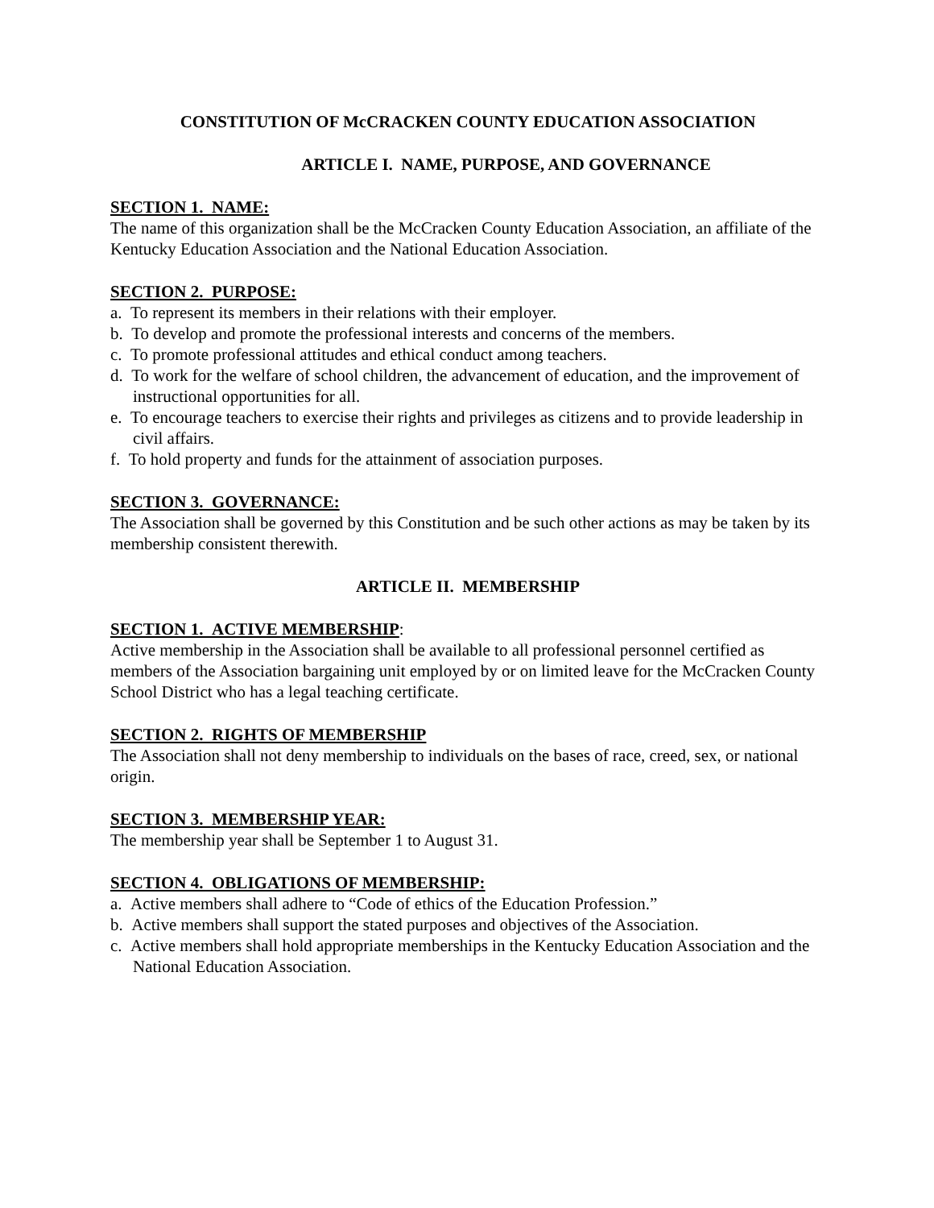CONSTITUTION OF McCRACKEN COUNTY EDUCATION ASSOCIATION
ARTICLE I. NAME, PURPOSE, AND GOVERNANCE
SECTION 1. NAME:
The name of this organization shall be the McCracken County Education Association, an affiliate of the Kentucky Education Association and the National Education Association.
SECTION 2. PURPOSE:
a. To represent its members in their relations with their employer.
b. To develop and promote the professional interests and concerns of the members.
c. To promote professional attitudes and ethical conduct among teachers.
d. To work for the welfare of school children, the advancement of education, and the improvement of instructional opportunities for all.
e. To encourage teachers to exercise their rights and privileges as citizens and to provide leadership in civil affairs.
f. To hold property and funds for the attainment of association purposes.
SECTION 3. GOVERNANCE:
The Association shall be governed by this Constitution and be such other actions as may be taken by its membership consistent therewith.
ARTICLE II. MEMBERSHIP
SECTION 1. ACTIVE MEMBERSHIP:
Active membership in the Association shall be available to all professional personnel certified as members of the Association bargaining unit employed by or on limited leave for the McCracken County School District who has a legal teaching certificate.
SECTION 2. RIGHTS OF MEMBERSHIP
The Association shall not deny membership to individuals on the bases of race, creed, sex, or national origin.
SECTION 3. MEMBERSHIP YEAR:
The membership year shall be September 1 to August 31.
SECTION 4. OBLIGATIONS OF MEMBERSHIP:
a. Active members shall adhere to “Code of ethics of the Education Profession.”
b. Active members shall support the stated purposes and objectives of the Association.
c. Active members shall hold appropriate memberships in the Kentucky Education Association and the National Education Association.